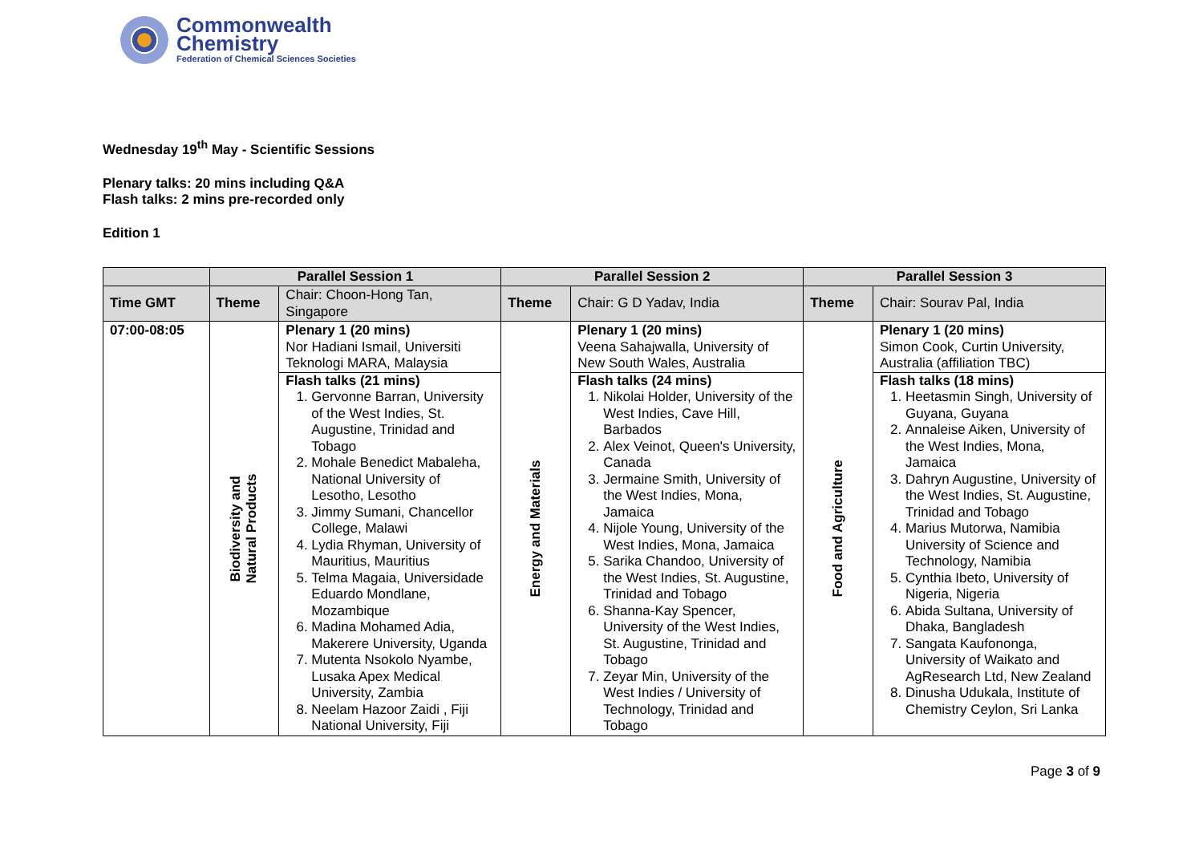Commonwealth
Chemistry
Federation of Chemical Sciences Societies
Wednesday 19<sup>th</sup> May - Scientific Sessions
Plenary talks: 20 mins including Q&A
Flash talks: 2 mins pre-recorded only
Edition 1
| | Parallel Session 1 | | Parallel Session 2 | | Parallel Session 3 | |
| --- | --- | --- | --- | --- | --- | --- |
| Time GMT | Theme | Chair: Choon-Hong Tan, Singapore | Theme | Chair: G D Yadav, India | Theme | Chair: Sourav Pal, India |
| 07:00-08:05 | Biodiversity and Natural Products | Plenary 1 (20 mins) Nor Hadiani Ismail, Universiti Teknologi MARA, Malaysia Flash talks (21 mins) 1. Gervonne Barran, University of the West Indies, St. Augustine, Trinidad and Tobago 2. Mohale Benedict Mabaleha, National University of Lesotho, Lesotho 3. Jimmy Sumani, Chancellor College, Malawi 4. Lydia Rhyman, University of Mauritius, Mauritius 5. Telma Magaia, Universidade Eduardo Mondlane, Mozambique 6. Madina Mohamed Adia, Makerere University, Uganda 7. Mutenta Nsokolo Nyambe, Lusaka Apex Medical University, Zambia 8. Neelam Hazoor Zaidi , Fiji National University, Fiji | Energy and Materials | Plenary 1 (20 mins) Veena Sahajwalla, University of New South Wales, Australia Flash talks (24 mins) 1. Nikolai Holder, University of the West Indies, Cave Hill, Barbados 2. Alex Veinot, Queen's University, Canada 3. Jermaine Smith, University of the West Indies, Mona, Jamaica 4. Nijole Young, University of the West Indies, Mona, Jamaica 5. Sarika Chandoo, University of the West Indies, St. Augustine, Trinidad and Tobago 6. Shanna-Kay Spencer, University of the West Indies, St. Augustine, Trinidad and Tobago 7. Zeyar Min, University of the West Indies / University of Technology, Trinidad and Tobago | Food and Agriculture | Plenary 1 (20 mins) Simon Cook, Curtin University, Australia (affiliation TBC) Flash talks (18 mins) 1. Heetasmin Singh, University of Guyana, Guyana 2. Annaleise Aiken, University of the West Indies, Mona, Jamaica 3. Dahryn Augustine, University of the West Indies, St. Augustine, Trinidad and Tobago 4. Marius Mutorwa, Namibia University of Science and Technology, Namibia 5. Cynthia Ibeto, University of Nigeria, Nigeria 6. Abida Sultana, University of Dhaka, Bangladesh 7. Sangata Kaufononga, University of Waikato and AgResearch Ltd, New Zealand 8. Dinusha Udukala, Institute of Chemistry Ceylon, Sri Lanka |
Page 3 of 9